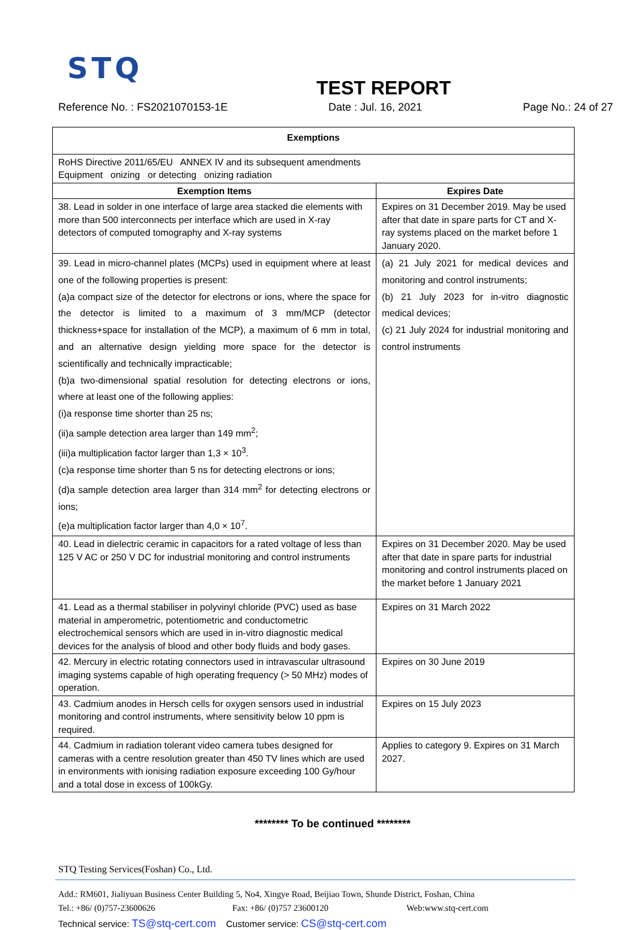STQ
TEST REPORT
Reference No. : FS2021070153-1E Date : Jul. 16, 2021 Page No.: 24 of 27
| Exemptions | |
| --- | --- |
| RoHS Directive 2011/65/EU ANNEX IV and its subsequent amendments Equipment onizing or detecting onizing radiation | |
| Exemption Items | Expires Date |
| 38. Lead in solder in one interface of large area stacked die elements with more than 500 interconnects per interface which are used in X-ray detectors of computed tomography and X-ray systems | Expires on 31 December 2019. May be used after that date in spare parts for CT and X-ray systems placed on the market before 1 January 2020. |
| 39. Lead in micro-channel plates (MCPs) used in equipment where at least one of the following properties is present: (a)a compact size of the detector for electrons or ions, where the space for the detector is limited to a maximum of 3 mm/MCP (detector thickness+space for installation of the MCP), a maximum of 6 mm in total, and an alternative design yielding more space for the detector is scientifically and technically impracticable; (b)a two-dimensional spatial resolution for detecting electrons or ions, where at least one of the following applies: (i)a response time shorter than 25 ns; (ii)a sample detection area larger than 149 mm<sup>2</sup>; (iii)a multiplication factor larger than 1,3 × 10<sup>3</sup>. (c)a response time shorter than 5 ns for detecting electrons or ions; (d)a sample detection area larger than 314 mm<sup>2</sup> for detecting electrons or ions; (e)a multiplication factor larger than 4,0 × 10<sup>7</sup>. | (a) 21 July 2021 for medical devices and monitoring and control instruments; (b) 21 July 2023 for in-vitro diagnostic medical devices; (c) 21 July 2024 for industrial monitoring and control instruments |
| 40. Lead in dielectric ceramic in capacitors for a rated voltage of less than 125 V AC or 250 V DC for industrial monitoring and control instruments | Expires on 31 December 2020. May be used after that date in spare parts for industrial monitoring and control instruments placed on the market before 1 January 2021 |
| 41. Lead as a thermal stabiliser in polyvinyl chloride (PVC) used as base material in amperometric, potentiometric and conductometric electrochemical sensors which are used in in-vitro diagnostic medical devices for the analysis of blood and other body fluids and body gases. | Expires on 31 March 2022 |
| 42. Mercury in electric rotating connectors used in intravascular ultrasound imaging systems capable of high operating frequency (> 50 MHz) modes of operation. | Expires on 30 June 2019 |
| 43. Cadmium anodes in Hersch cells for oxygen sensors used in industrial monitoring and control instruments, where sensitivity below 10 ppm is required. | Expires on 15 July 2023 |
| 44. Cadmium in radiation tolerant video camera tubes designed for cameras with a centre resolution greater than 450 TV lines which are used in environments with ionising radiation exposure exceeding 100 Gy/hour and a total dose in excess of 100kGy. | Applies to category 9. Expires on 31 March 2027. |
******** To be continued ********
STQ Testing Services(Foshan) Co., Ltd.
Add.: RM601, Jialiyuan Business Center Building 5, No4, Xingye Road, Beijiao Town, Shunde District, Foshan, China
Tel.: +86/ (0)757-23600626 Fax: +86/ (0)757 23600120 Web:www.stq-cert.com
Technical service: TS@stq-cert.com Customer service: CS@stq-cert.com